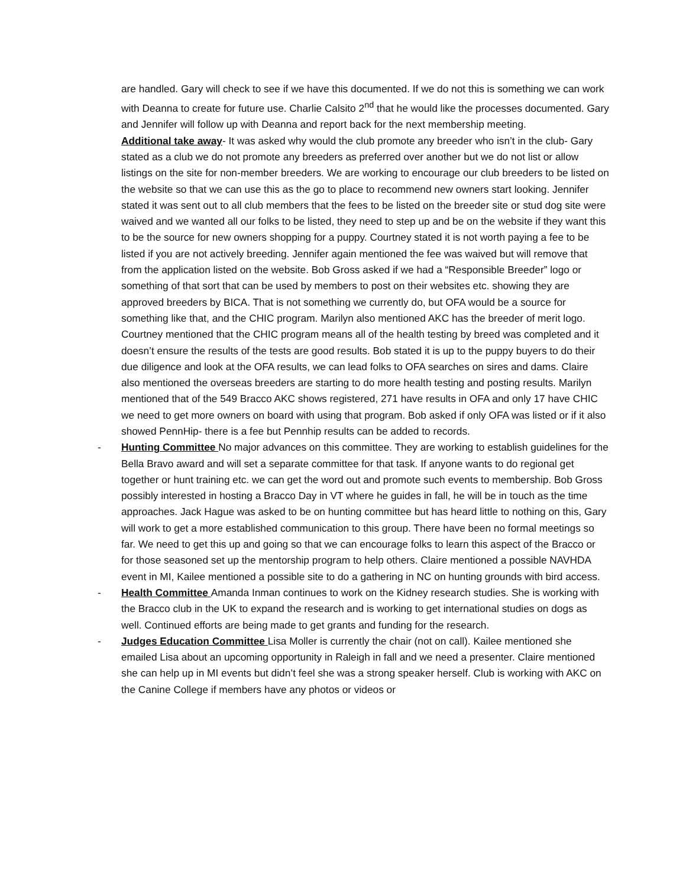are handled. Gary will check to see if we have this documented. If we do not this is something we can work with Deanna to create for future use. Charlie Calsito 2<sup>nd</sup> that he would like the processes documented. Gary and Jennifer will follow up with Deanna and report back for the next membership meeting.
Additional take away- It was asked why would the club promote any breeder who isn’t in the club- Gary stated as a club we do not promote any breeders as preferred over another but we do not list or allow listings on the site for non-member breeders. We are working to encourage our club breeders to be listed on the website so that we can use this as the go to place to recommend new owners start looking. Jennifer stated it was sent out to all club members that the fees to be listed on the breeder site or stud dog site were waived and we wanted all our folks to be listed, they need to step up and be on the website if they want this to be the source for new owners shopping for a puppy. Courtney stated it is not worth paying a fee to be listed if you are not actively breeding. Jennifer again mentioned the fee was waived but will remove that from the application listed on the website. Bob Gross asked if we had a “Responsible Breeder” logo or something of that sort that can be used by members to post on their websites etc. showing they are approved breeders by BICA. That is not something we currently do, but OFA would be a source for something like that, and the CHIC program. Marilyn also mentioned AKC has the breeder of merit logo. Courtney mentioned that the CHIC program means all of the health testing by breed was completed and it doesn’t ensure the results of the tests are good results. Bob stated it is up to the puppy buyers to do their due diligence and look at the OFA results, we can lead folks to OFA searches on sires and dams. Claire also mentioned the overseas breeders are starting to do more health testing and posting results. Marilyn mentioned that of the 549 Bracco AKC shows registered, 271 have results in OFA and only 17 have CHIC we need to get more owners on board with using that program. Bob asked if only OFA was listed or if it also showed PennHip- there is a fee but Pennhip results can be added to records.
- Hunting Committee No major advances on this committee. They are working to establish guidelines for the Bella Bravo award and will set a separate committee for that task. If anyone wants to do regional get together or hunt training etc. we can get the word out and promote such events to membership. Bob Gross possibly interested in hosting a Bracco Day in VT where he guides in fall, he will be in touch as the time approaches. Jack Hague was asked to be on hunting committee but has heard little to nothing on this, Gary will work to get a more established communication to this group. There have been no formal meetings so far. We need to get this up and going so that we can encourage folks to learn this aspect of the Bracco or for those seasoned set up the mentorship program to help others. Claire mentioned a possible NAVHDA event in MI, Kailee mentioned a possible site to do a gathering in NC on hunting grounds with bird access.
- Health Committee Amanda Inman continues to work on the Kidney research studies. She is working with the Bracco club in the UK to expand the research and is working to get international studies on dogs as well. Continued efforts are being made to get grants and funding for the research.
- Judges Education Committee Lisa Moller is currently the chair (not on call). Kailee mentioned she emailed Lisa about an upcoming opportunity in Raleigh in fall and we need a presenter. Claire mentioned she can help up in MI events but didn’t feel she was a strong speaker herself. Club is working with AKC on the Canine College if members have any photos or videos or